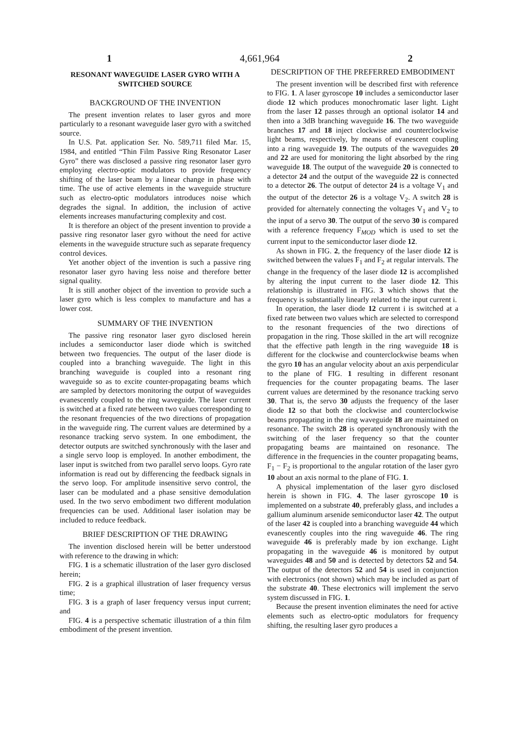1 4,661,964 2
RESONANT WAVEGUIDE LASER GYRO WITH A SWITCHED SOURCE
BACKGROUND OF THE INVENTION
The present invention relates to laser gyros and more particularly to a resonant waveguide laser gyro with a switched source.
In U.S. Pat. application Ser. No. 589,711 filed Mar. 15, 1984, and entitled “Thin Film Passive Ring Resonator Laser Gyro” there was disclosed a passive ring resonator laser gyro employing electro-optic modulators to provide frequency shifting of the laser beam by a linear change in phase with time. The use of active elements in the waveguide structure such as electro-optic modulators introduces noise which degrades the signal. In addition, the inclusion of active elements increases manufacturing complexity and cost.
It is therefore an object of the present invention to provide a passive ring resonator laser gyro without the need for active elements in the waveguide structure such as separate frequency control devices.
Yet another object of the invention is such a passive ring resonator laser gyro having less noise and therefore better signal quality.
It is still another object of the invention to provide such a laser gyro which is less complex to manufacture and has a lower cost.
SUMMARY OF THE INVENTION
The passive ring resonator laser gyro disclosed herein includes a semiconductor laser diode which is switched between two frequencies. The output of the laser diode is coupled into a branching waveguide. The light in this branching waveguide is coupled into a resonant ring waveguide so as to excite counter-propagating beams which are sampled by detectors monitoring the output of waveguides evanescently coupled to the ring waveguide. The laser current is switched at a fixed rate between two values corresponding to the resonant frequencies of the two directions of propagation in the waveguide ring. The current values are determined by a resonance tracking servo system. In one embodiment, the detector outputs are switched synchronously with the laser and a single servo loop is employed. In another embodiment, the laser input is switched from two parallel servo loops. Gyro rate information is read out by differencing the feedback signals in the servo loop. For amplitude insensitive servo control, the laser can be modulated and a phase sensitive demodulation used. In the two servo embodiment two different modulation frequencies can be used. Additional laser isolation may be included to reduce feedback.
BRIEF DESCRIPTION OF THE DRAWING
The invention disclosed herein will be better understood with reference to the drawing in which:
FIG. 1 is a schematic illustration of the laser gyro disclosed herein;
FIG. 2 is a graphical illustration of laser frequency versus time;
FIG. 3 is a graph of laser frequency versus input current; and
FIG. 4 is a perspective schematic illustration of a thin film embodiment of the present invention.
DESCRIPTION OF THE PREFERRED EMBODIMENT
The present invention will be described first with reference to FIG. 1. A laser gyroscope 10 includes a semiconductor laser diode 12 which produces monochromatic laser light. Light from the laser 12 passes through an optional isolator 14 and then into a 3dB branching waveguide 16. The two waveguide branches 17 and 18 inject clockwise and counterclockwise light beams, respectively, by means of evanescent coupling into a ring waveguide 19. The outputs of the waveguides 20 and 22 are used for monitoring the light absorbed by the ring waveguide 18. The output of the waveguide 20 is connected to a detector 24 and the output of the waveguide 22 is connected to a detector 26. The output of detector 24 is a voltage V<sub>1</sub> and the output of the detector 26 is a voltage V<sub>2</sub>. A switch 28 is provided for alternately connecting the voltages V<sub>1</sub> and V<sub>2</sub> to the input of a servo 30. The output of the servo 30 is compared with a reference frequency F<sub>MOD</sub> which is used to set the current input to the semiconductor laser diode 12.
As shown in FIG. 2, the frequency of the laser diode 12 is switched between the values F<sub>1</sub> and F<sub>2</sub> at regular intervals. The change in the frequency of the laser diode 12 is accomplished by altering the input current to the laser diode 12. This relationship is illustrated in FIG. 3 which shows that the frequency is substantially linearly related to the input current i.
In operation, the laser diode 12 current i is switched at a fixed rate between two values which are selected to correspond to the resonant frequencies of the two directions of propagation in the ring. Those skilled in the art will recognize that the effective path length in the ring waveguide 18 is different for the clockwise and counterclockwise beams when the gyro 10 has an angular velocity about an axis perpendicular to the plane of FIG. 1 resulting in different resonant frequencies for the counter propagating beams. The laser current values are determined by the resonance tracking servo 30. That is, the servo 30 adjusts the frequency of the laser diode 12 so that both the clockwise and counterclockwise beams propagating in the ring waveguide 18 are maintained on resonance. The switch 28 is operated synchronously with the switching of the laser frequency so that the counter propagating beams are maintained on resonance. The difference in the frequencies in the counter propagating beams, F<sub>1</sub> − F<sub>2</sub> is proportional to the angular rotation of the laser gyro 10 about an axis normal to the plane of FIG. 1.
A physical implementation of the laser gyro disclosed herein is shown in FIG. 4. The laser gyroscope 10 is implemented on a substrate 40, preferably glass, and includes a gallium aluminum arsenide semiconductor laser 42. The output of the laser 42 is coupled into a branching waveguide 44 which evanescently couples into the ring waveguide 46. The ring waveguide 46 is preferably made by ion exchange. Light propagating in the waveguide 46 is monitored by output waveguides 48 and 50 and is detected by detectors 52 and 54. The output of the detectors 52 and 54 is used in conjunction with electronics (not shown) which may be included as part of the substrate 40. These electronics will implement the servo system discussed in FIG. 1.
Because the present invention eliminates the need for active elements such as electro-optic modulators for frequency shifting, the resulting laser gyro produces a